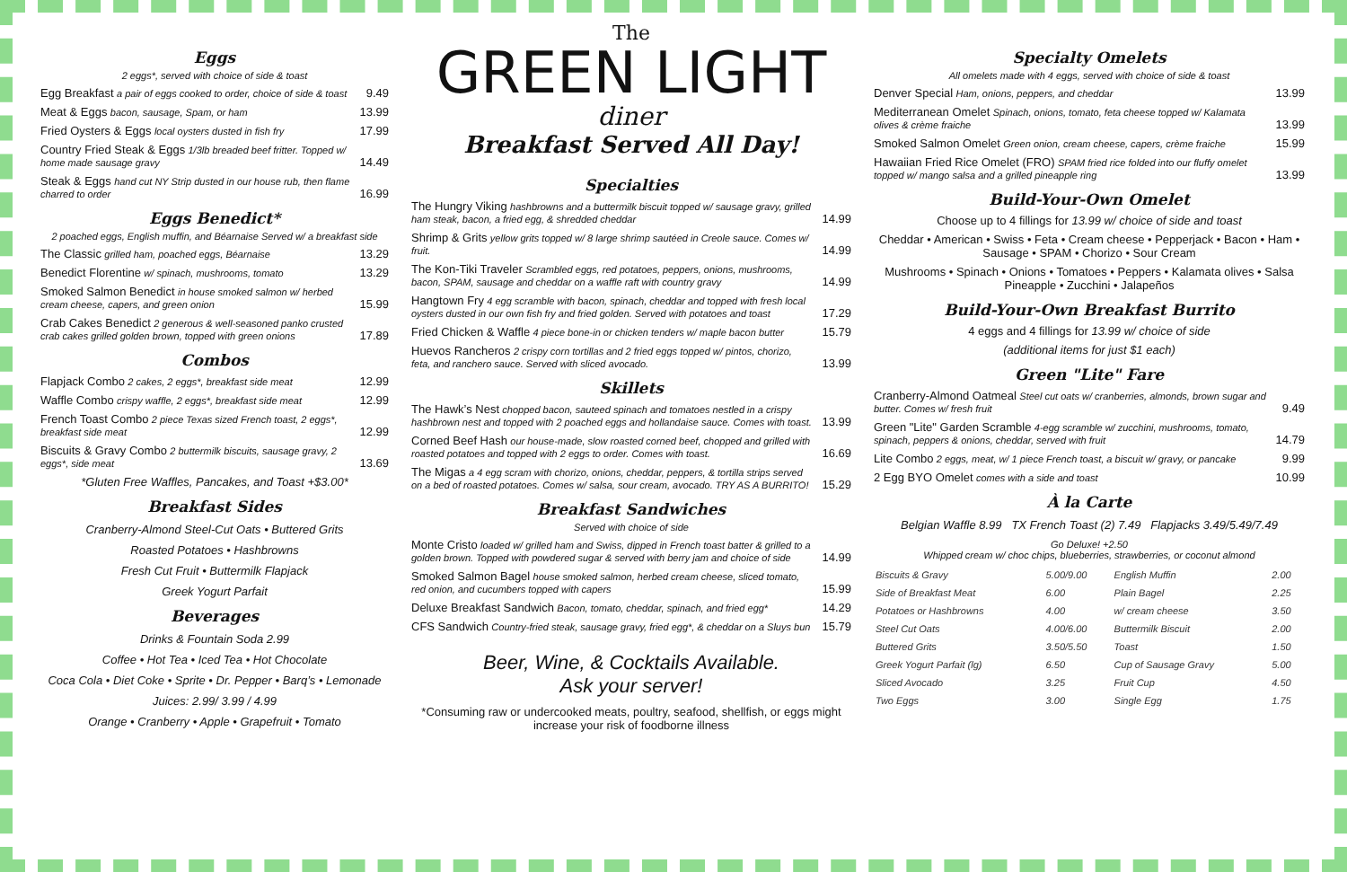Eggs
2 eggs*, served with choice of side & toast
Egg Breakfast a pair of eggs cooked to order, choice of side & toast
9.49
Meat & Eggs bacon, sausage, Spam, or ham
13.99
Fried Oysters & Eggs local oysters dusted in fish fry
17.99
Country Fried Steak & Eggs 1/3lb breaded beef fritter. Topped w/ home made sausage gravy
14.49
Steak & Eggs hand cut NY Strip dusted in our house rub, then flame charred to order
16.99
Eggs Benedict*
2 poached eggs, English muffin, and Béarnaise Served w/ a breakfast side
The Classic grilled ham, poached eggs, Béarnaise
13.29
Benedict Florentine w/ spinach, mushrooms, tomato
13.29
Smoked Salmon Benedict in house smoked salmon w/ herbed cream cheese, capers, and green onion
15.99
Crab Cakes Benedict 2 generous & well-seasoned panko crusted crab cakes grilled golden brown, topped with green onions
17.89
Combos
Flapjack Combo 2 cakes, 2 eggs*, breakfast side meat
12.99
Waffle Combo crispy waffle, 2 eggs*, breakfast side meat
12.99
French Toast Combo 2 piece Texas sized French toast, 2 eggs*, breakfast side meat
12.99
Biscuits & Gravy Combo 2 buttermilk biscuits, sausage gravy, 2 eggs*, side meat
13.69
*Gluten Free Waffles, Pancakes, and Toast +$3.00*
Breakfast Sides
Cranberry-Almond Steel-Cut Oats • Buttered Grits
Roasted Potatoes • Hashbrowns
Fresh Cut Fruit • Buttermilk Flapjack
Greek Yogurt Parfait
Beverages
Drinks & Fountain Soda 2.99
Coffee • Hot Tea • Iced Tea • Hot Chocolate
Coca Cola • Diet Coke • Sprite • Dr. Pepper • Barq’s • Lemonade
Juices: 2.99/ 3.99 / 4.99
Orange • Cranberry • Apple • Grapefruit • Tomato
The
GREEN LIGHT
diner
Breakfast Served All Day!
Specialties
The Hungry Viking hashbrowns and a buttermilk biscuit topped w/ sausage gravy, grilled ham steak, bacon, a fried egg, & shredded cheddar
14.99
Shrimp & Grits yellow grits topped w/ 8 large shrimp sautéed in Creole sauce. Comes w/ fruit.
14.99
The Kon-Tiki Traveler Scrambled eggs, red potatoes, peppers, onions, mushrooms, bacon, SPAM, sausage and cheddar on a waffle raft with country gravy
14.99
Hangtown Fry 4 egg scramble with bacon, spinach, cheddar and topped with fresh local oysters dusted in our own fish fry and fried golden. Served with potatoes and toast
17.29
Fried Chicken & Waffle 4 piece bone-in or chicken tenders w/ maple bacon butter
15.79
Huevos Rancheros 2 crispy corn tortillas and 2 fried eggs topped w/ pintos, chorizo, feta, and ranchero sauce. Served with sliced avocado.
13.99
Skillets
The Hawk’s Nest chopped bacon, sauteed spinach and tomatoes nestled in a crispy hashbrown nest and topped with 2 poached eggs and hollandaise sauce. Comes with toast.
13.99
Corned Beef Hash our house-made, slow roasted corned beef, chopped and grilled with roasted potatoes and topped with 2 eggs to order. Comes with toast.
16.69
The Migas a 4 egg scram with chorizo, onions, cheddar, peppers, & tortilla strips served on a bed of roasted potatoes. Comes w/ salsa, sour cream, avocado. TRY AS A BURRITO!
15.29
Breakfast Sandwiches
Served with choice of side
Monte Cristo loaded w/ grilled ham and Swiss, dipped in French toast batter & grilled to a golden brown. Topped with powdered sugar & served with berry jam and choice of side
14.99
Smoked Salmon Bagel house smoked salmon, herbed cream cheese, sliced tomato, red onion, and cucumbers topped with capers
15.99
Deluxe Breakfast Sandwich Bacon, tomato, cheddar, spinach, and fried egg*
14.29
CFS Sandwich Country-fried steak, sausage gravy, fried egg*, & cheddar on a Sluys bun
15.79
Beer, Wine, & Cocktails Available.
Ask your server!
*Consuming raw or undercooked meats, poultry, seafood, shellfish, or eggs might increase your risk of foodborne illness
Specialty Omelets
All omelets made with 4 eggs, served with choice of side & toast
Denver Special Ham, onions, peppers, and cheddar
13.99
Mediterranean Omelet Spinach, onions, tomato, feta cheese topped w/ Kalamata olives & crème fraiche
13.99
Smoked Salmon Omelet Green onion, cream cheese, capers, crème fraiche
15.99
Hawaiian Fried Rice Omelet (FRO) SPAM fried rice folded into our fluffy omelet topped w/ mango salsa and a grilled pineapple ring
13.99
Build-Your-Own Omelet
Choose up to 4 fillings for 13.99 w/ choice of side and toast
Cheddar • American • Swiss • Feta • Cream cheese • Pepperjack • Bacon • Ham • Sausage • SPAM • Chorizo • Sour Cream
Mushrooms • Spinach • Onions • Tomatoes • Peppers • Kalamata olives • Salsa Pineapple • Zucchini • Jalapeños
Build-Your-Own Breakfast Burrito
4 eggs and 4 fillings for 13.99 w/ choice of side
(additional items for just $1 each)
Green "Lite" Fare
Cranberry-Almond Oatmeal Steel cut oats w/ cranberries, almonds, brown sugar and butter. Comes w/ fresh fruit
9.49
Green "Lite" Garden Scramble 4-egg scramble w/ zucchini, mushrooms, tomato, spinach, peppers & onions, cheddar, served with fruit
14.79
Lite Combo 2 eggs, meat, w/ 1 piece French toast, a biscuit w/ gravy, or pancake
9.99
2 Egg BYO Omelet comes with a side and toast
10.99
À la Carte
Belgian Waffle 8.99 TX French Toast (2) 7.49 Flapjacks 3.49/5.49/7.49
Go Deluxe! +2.50
Whipped cream w/ choc chips, blueberries, strawberries, or coconut almond
| Biscuits & Gravy | 5.00/9.00 | English Muffin | 2.00 |
| Side of Breakfast Meat | 6.00 | Plain Bagel | 2.25 |
| Potatoes or Hashbrowns | 4.00 | w/ cream cheese | 3.50 |
| Steel Cut Oats | 4.00/6.00 | Buttermilk Biscuit | 2.00 |
| Buttered Grits | 3.50/5.50 | Toast | 1.50 |
| Greek Yogurt Parfait (lg) | 6.50 | Cup of Sausage Gravy | 5.00 |
| Sliced Avocado | 3.25 | Fruit Cup | 4.50 |
| Two Eggs | 3.00 | Single Egg | 1.75 |